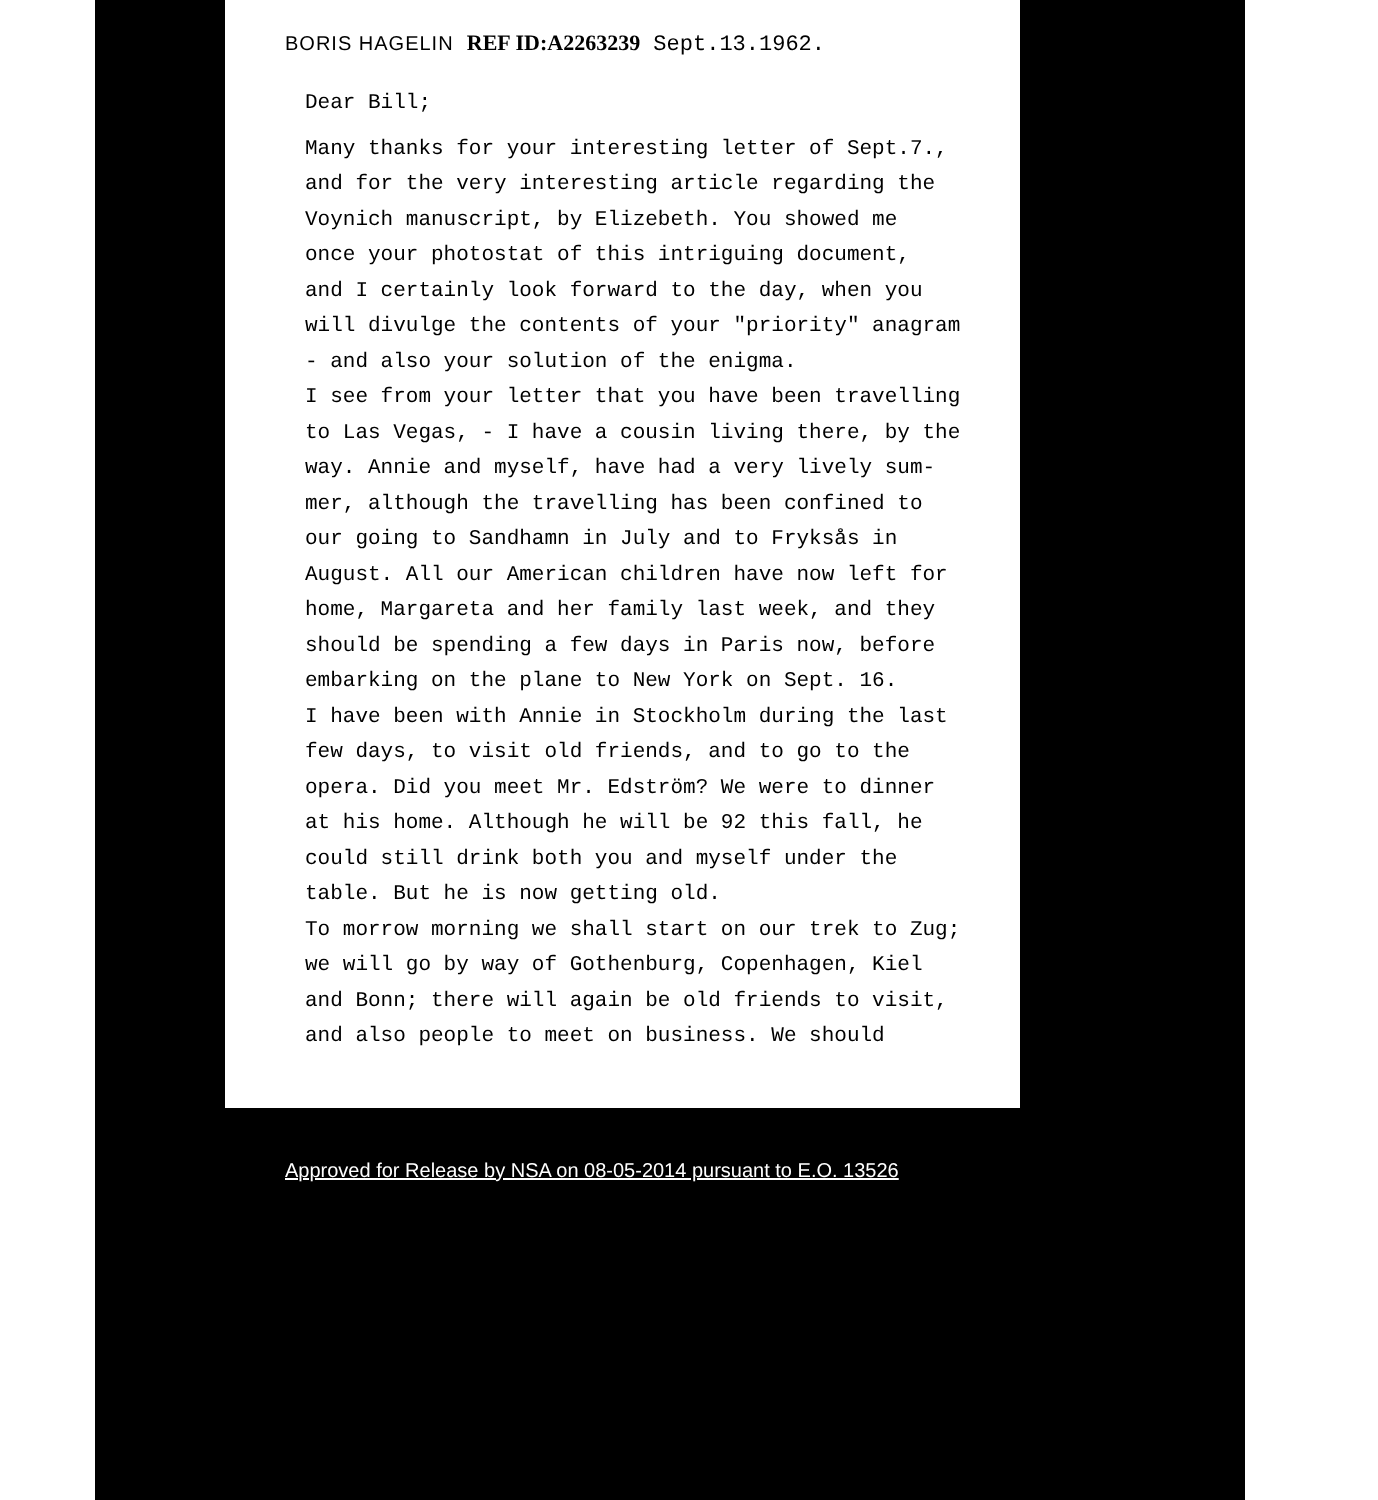BORIS HAGELIN REF ID:A2263239 Sept.13.1962.
Dear Bill;
Many thanks for your interesting letter of Sept.7., and for the very interesting article regarding the Voynich manuscript, by Elizebeth. You showed me once your photostat of this intriguing document, and I certainly look forward to the day, when you will divulge the contents of your "priority" anagram - and also your solution of the enigma. I see from your letter that you have been travelling to Las Vegas, - I have a cousin living there, by the way. Annie and myself, have had a very lively sum- mer, although the travelling has been confined to our going to Sandhamn in July and to Fryksås in August. All our American children have now left for home, Margareta and her family last week, and they should be spending a few days in Paris now, before embarking on the plane to New York on Sept. 16. I have been with Annie in Stockholm during the last few days, to visit old friends, and to go to the opera. Did you meet Mr. Edström? We were to dinner at his home. Although he will be 92 this fall, he could still drink both you and myself under the table. But he is now getting old. To morrow morning we shall start on our trek to Zug; we will go by way of Gothenburg, Copenhagen, Kiel and Bonn; there will again be old friends to visit, and also people to meet on business. We should
Approved for Release by NSA on 08-05-2014 pursuant to E.O. 13526